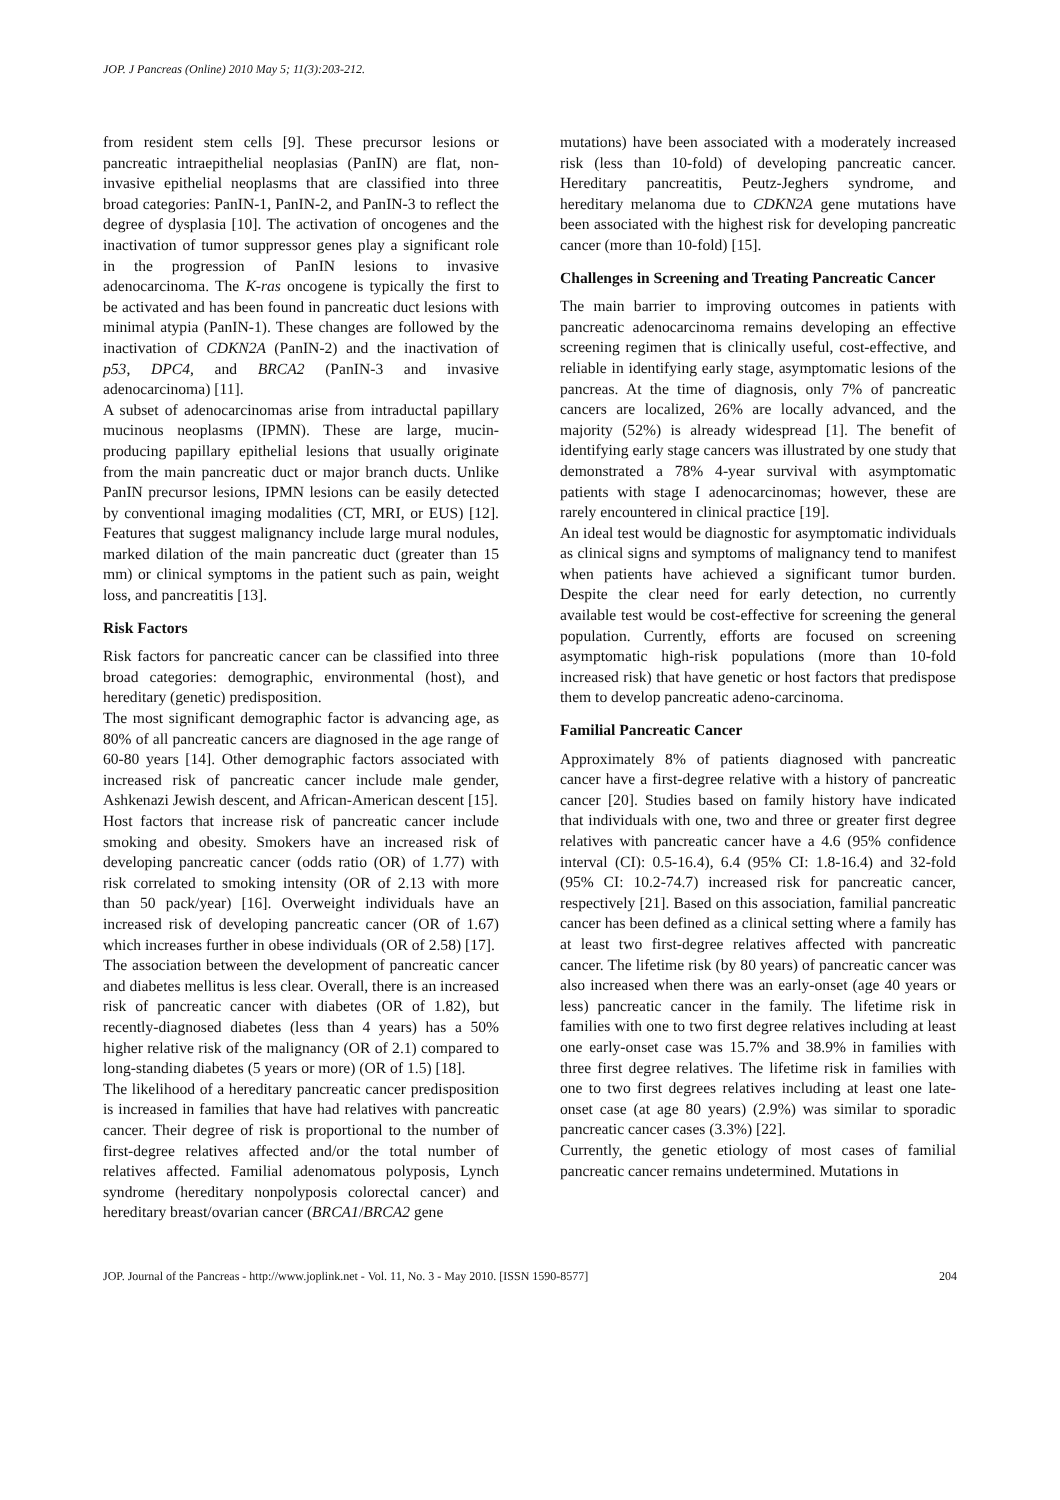JOP. J Pancreas (Online) 2010 May 5; 11(3):203-212.
from resident stem cells [9]. These precursor lesions or pancreatic intraepithelial neoplasias (PanIN) are flat, non-invasive epithelial neoplasms that are classified into three broad categories: PanIN-1, PanIN-2, and PanIN-3 to reflect the degree of dysplasia [10]. The activation of oncogenes and the inactivation of tumor suppressor genes play a significant role in the progression of PanIN lesions to invasive adenocarcinoma. The K-ras oncogene is typically the first to be activated and has been found in pancreatic duct lesions with minimal atypia (PanIN-1). These changes are followed by the inactivation of CDKN2A (PanIN-2) and the inactivation of p53, DPC4, and BRCA2 (PanIN-3 and invasive adenocarcinoma) [11].
A subset of adenocarcinomas arise from intraductal papillary mucinous neoplasms (IPMN). These are large, mucin-producing papillary epithelial lesions that usually originate from the main pancreatic duct or major branch ducts. Unlike PanIN precursor lesions, IPMN lesions can be easily detected by conventional imaging modalities (CT, MRI, or EUS) [12]. Features that suggest malignancy include large mural nodules, marked dilation of the main pancreatic duct (greater than 15 mm) or clinical symptoms in the patient such as pain, weight loss, and pancreatitis [13].
Risk Factors
Risk factors for pancreatic cancer can be classified into three broad categories: demographic, environmental (host), and hereditary (genetic) predisposition.
The most significant demographic factor is advancing age, as 80% of all pancreatic cancers are diagnosed in the age range of 60-80 years [14]. Other demographic factors associated with increased risk of pancreatic cancer include male gender, Ashkenazi Jewish descent, and African-American descent [15].
Host factors that increase risk of pancreatic cancer include smoking and obesity. Smokers have an increased risk of developing pancreatic cancer (odds ratio (OR) of 1.77) with risk correlated to smoking intensity (OR of 2.13 with more than 50 pack/year) [16]. Overweight individuals have an increased risk of developing pancreatic cancer (OR of 1.67) which increases further in obese individuals (OR of 2.58) [17].
The association between the development of pancreatic cancer and diabetes mellitus is less clear. Overall, there is an increased risk of pancreatic cancer with diabetes (OR of 1.82), but recently-diagnosed diabetes (less than 4 years) has a 50% higher relative risk of the malignancy (OR of 2.1) compared to long-standing diabetes (5 years or more) (OR of 1.5) [18].
The likelihood of a hereditary pancreatic cancer predisposition is increased in families that have had relatives with pancreatic cancer. Their degree of risk is proportional to the number of first-degree relatives affected and/or the total number of relatives affected. Familial adenomatous polyposis, Lynch syndrome (hereditary nonpolyposis colorectal cancer) and hereditary breast/ovarian cancer (BRCA1/BRCA2 gene
mutations) have been associated with a moderately increased risk (less than 10-fold) of developing pancreatic cancer. Hereditary pancreatitis, Peutz-Jeghers syndrome, and hereditary melanoma due to CDKN2A gene mutations have been associated with the highest risk for developing pancreatic cancer (more than 10-fold) [15].
Challenges in Screening and Treating Pancreatic Cancer
The main barrier to improving outcomes in patients with pancreatic adenocarcinoma remains developing an effective screening regimen that is clinically useful, cost-effective, and reliable in identifying early stage, asymptomatic lesions of the pancreas. At the time of diagnosis, only 7% of pancreatic cancers are localized, 26% are locally advanced, and the majority (52%) is already widespread [1]. The benefit of identifying early stage cancers was illustrated by one study that demonstrated a 78% 4-year survival with asymptomatic patients with stage I adenocarcinomas; however, these are rarely encountered in clinical practice [19].
An ideal test would be diagnostic for asymptomatic individuals as clinical signs and symptoms of malignancy tend to manifest when patients have achieved a significant tumor burden. Despite the clear need for early detection, no currently available test would be cost-effective for screening the general population. Currently, efforts are focused on screening asymptomatic high-risk populations (more than 10-fold increased risk) that have genetic or host factors that predispose them to develop pancreatic adeno-carcinoma.
Familial Pancreatic Cancer
Approximately 8% of patients diagnosed with pancreatic cancer have a first-degree relative with a history of pancreatic cancer [20]. Studies based on family history have indicated that individuals with one, two and three or greater first degree relatives with pancreatic cancer have a 4.6 (95% confidence interval (CI): 0.5-16.4), 6.4 (95% CI: 1.8-16.4) and 32-fold (95% CI: 10.2-74.7) increased risk for pancreatic cancer, respectively [21]. Based on this association, familial pancreatic cancer has been defined as a clinical setting where a family has at least two first-degree relatives affected with pancreatic cancer. The lifetime risk (by 80 years) of pancreatic cancer was also increased when there was an early-onset (age 40 years or less) pancreatic cancer in the family. The lifetime risk in families with one to two first degree relatives including at least one early-onset case was 15.7% and 38.9% in families with three first degree relatives. The lifetime risk in families with one to two first degrees relatives including at least one late-onset case (at age 80 years) (2.9%) was similar to sporadic pancreatic cancer cases (3.3%) [22].
Currently, the genetic etiology of most cases of familial pancreatic cancer remains undetermined. Mutations in
JOP. Journal of the Pancreas - http://www.joplink.net - Vol. 11, No. 3 - May 2010. [ISSN 1590-8577] 204